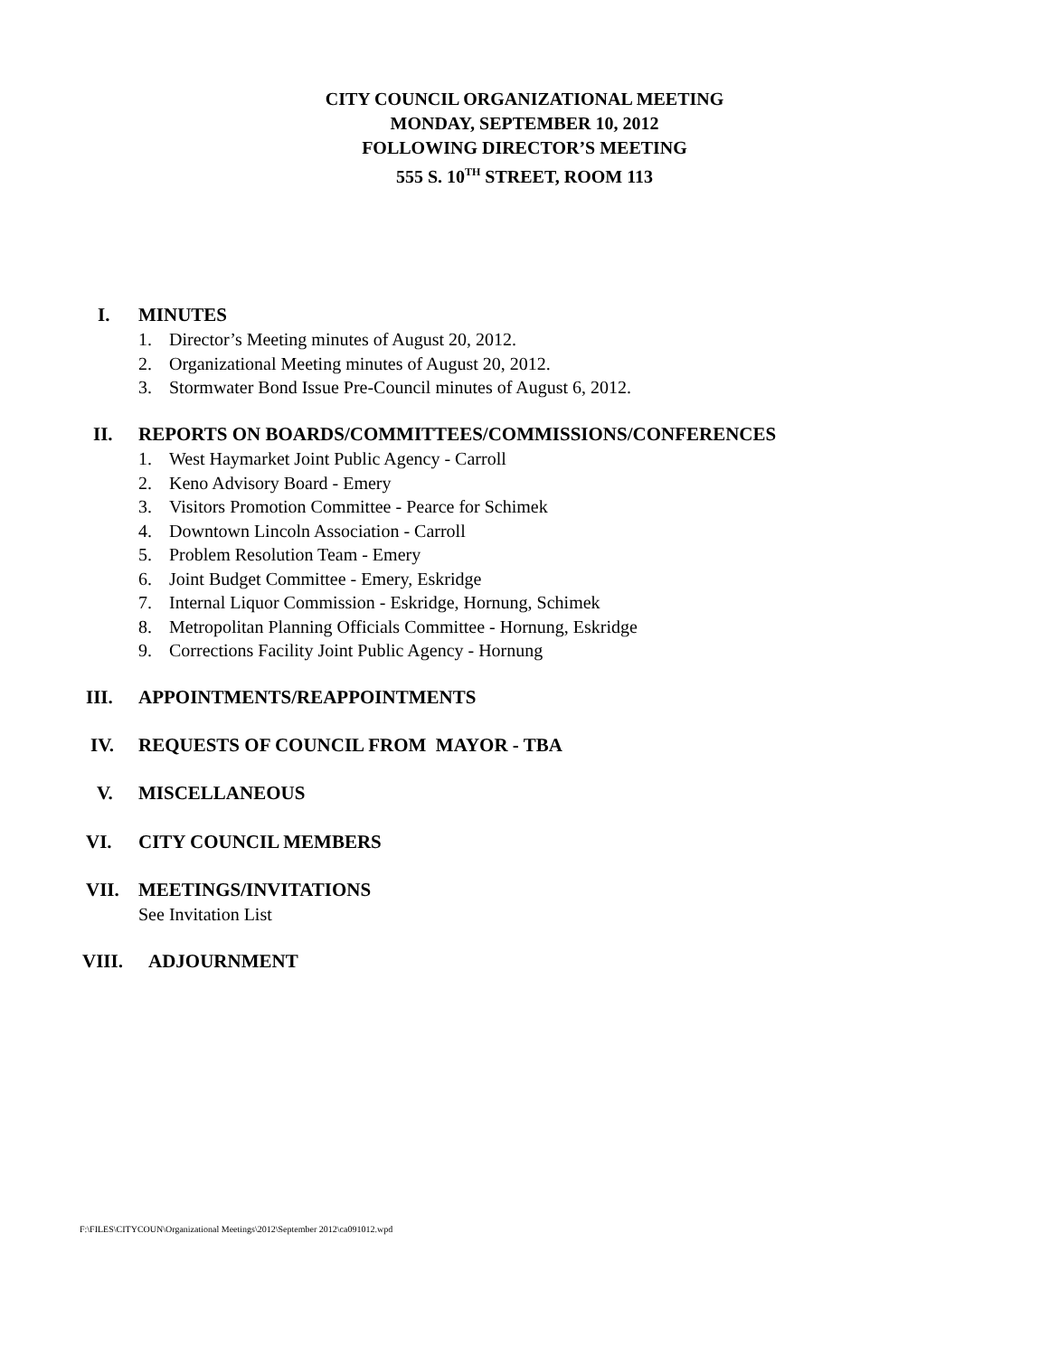CITY COUNCIL ORGANIZATIONAL MEETING
MONDAY, SEPTEMBER 10, 2012
FOLLOWING DIRECTOR’S MEETING
555 S. 10<sup>TH</sup> STREET, ROOM 113
I. MINUTES
1. Director’s Meeting minutes of August 20, 2012.
2. Organizational Meeting minutes of August 20, 2012.
3. Stormwater Bond Issue Pre-Council minutes of August 6, 2012.
II. REPORTS ON BOARDS/COMMITTEES/COMMISSIONS/CONFERENCES
1. West Haymarket Joint Public Agency - Carroll
2. Keno Advisory Board - Emery
3. Visitors Promotion Committee - Pearce for Schimek
4. Downtown Lincoln Association - Carroll
5. Problem Resolution Team - Emery
6. Joint Budget Committee - Emery, Eskridge
7. Internal Liquor Commission - Eskridge, Hornung, Schimek
8. Metropolitan Planning Officials Committee - Hornung, Eskridge
9. Corrections Facility Joint Public Agency - Hornung
III. APPOINTMENTS/REAPPOINTMENTS
IV. REQUESTS OF COUNCIL FROM MAYOR - TBA
V. MISCELLANEOUS
VI. CITY COUNCIL MEMBERS
VII. MEETINGS/INVITATIONS
See Invitation List
VIII. ADJOURNMENT
F:\FILES\CITYCOUN\Organizational Meetings\2012\September 2012\ca091012.wpd